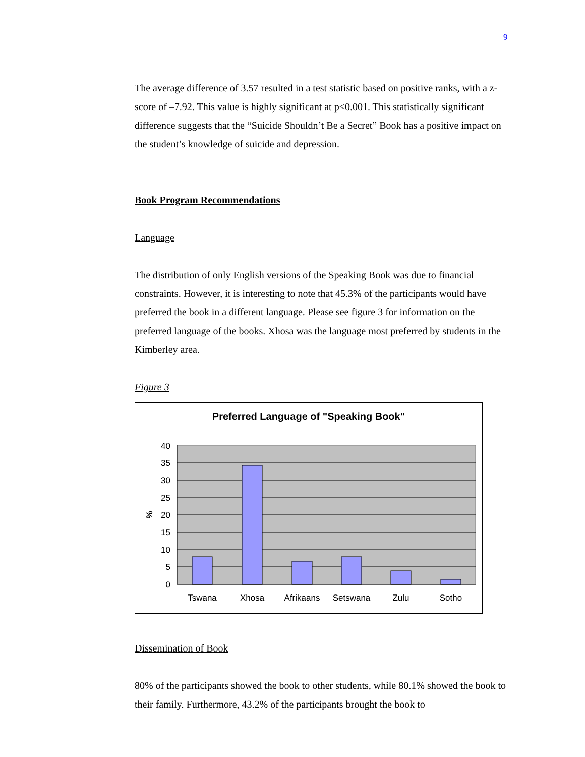9
The average difference of 3.57 resulted in a test statistic based on positive ranks, with a z-score of –7.92. This value is highly significant at p<0.001. This statistically significant difference suggests that the “Suicide Shouldn’t Be a Secret” Book has a positive impact on the student’s knowledge of suicide and depression.
Book Program Recommendations
Language
The distribution of only English versions of the Speaking Book was due to financial constraints. However, it is interesting to note that 45.3% of the participants would have preferred the book in a different language. Please see figure 3 for information on the preferred language of the books. Xhosa was the language most preferred by students in the Kimberley area.
Figure 3
Preferred Language of "Speaking Book"
40
35
30
25
20
15
10
5
0
%
Tswana
Xhosa
Afrikaans
Setswana
Zulu
Sotho
Dissemination of Book
80% of the participants showed the book to other students, while 80.1% showed the book to their family. Furthermore, 43.2% of the participants brought the book to